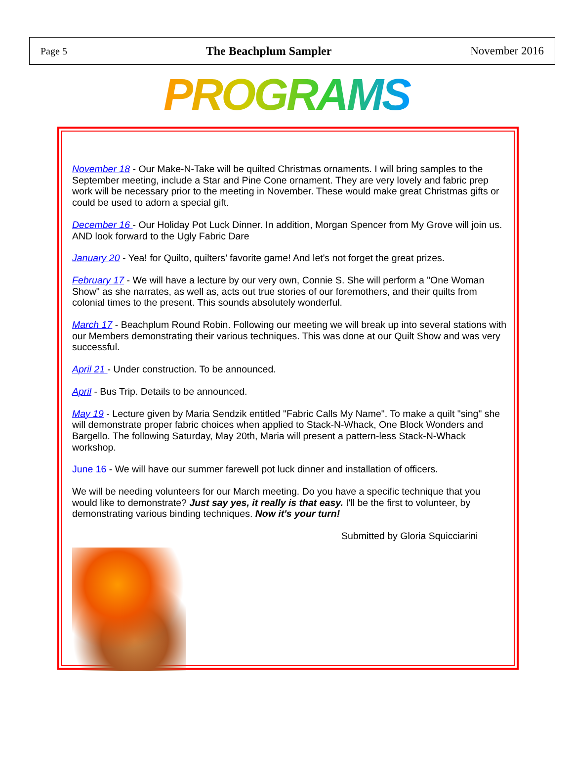Page 5 The Beachplum Sampler November 2016
PROGRAMS
November 18 - Our Make-N-Take will be quilted Christmas ornaments. I will bring samples to the September meeting, include a Star and Pine Cone ornament. They are very lovely and fabric prep work will be necessary prior to the meeting in November. These would make great Christmas gifts or could be used to adorn a special gift.
December 16 - Our Holiday Pot Luck Dinner. In addition, Morgan Spencer from My Grove will join us. AND look forward to the Ugly Fabric Dare
January 20 - Yea! for Quilto, quilters’ favorite game! And let's not forget the great prizes.
February 17 - We will have a lecture by our very own, Connie S. She will perform a "One Woman Show" as she narrates, as well as, acts out true stories of our foremothers, and their quilts from colonial times to the present. This sounds absolutely wonderful.
March 17 - Beachplum Round Robin. Following our meeting we will break up into several stations with our Members demonstrating their various techniques. This was done at our Quilt Show and was very successful.
April 21 - Under construction. To be announced.
April - Bus Trip. Details to be announced.
May 19 - Lecture given by Maria Sendzik entitled "Fabric Calls My Name". To make a quilt "sing" she will demonstrate proper fabric choices when applied to Stack-N-Whack, One Block Wonders and Bargello. The following Saturday, May 20th, Maria will present a pattern-less Stack-N-Whack workshop.
June 16 - We will have our summer farewell pot luck dinner and installation of officers.
We will be needing volunteers for our March meeting. Do you have a specific technique that you would like to demonstrate? Just say yes, it really is that easy. I'll be the first to volunteer, by demonstrating various binding techniques. Now it's your turn!
Submitted by Gloria Squicciarini